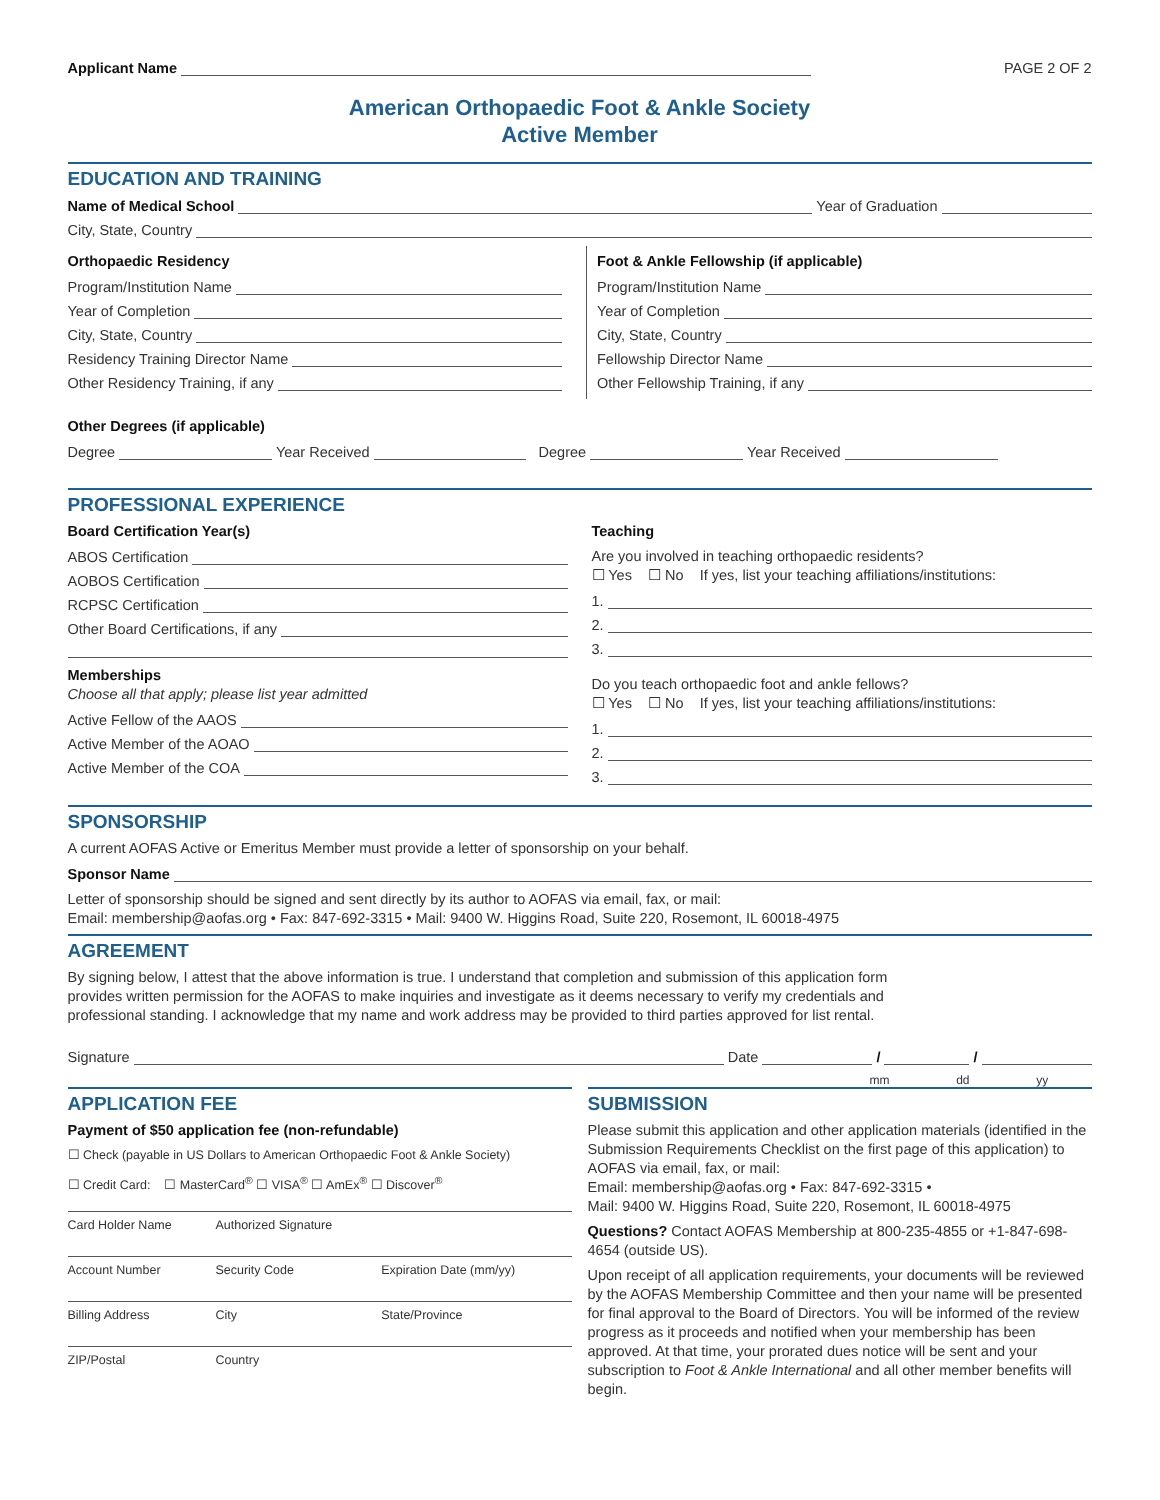Applicant Name PAGE 2 OF 2
American Orthopaedic Foot & Ankle Society
Active Member
EDUCATION AND TRAINING
Name of Medical School Year of Graduation
City, State, Country
Orthopaedic Residency
Program/Institution Name
Year of Completion
City, State, Country
Residency Training Director Name
Other Residency Training, if any
Foot & Ankle Fellowship (if applicable)
Program/Institution Name
Year of Completion
City, State, Country
Fellowship Director Name
Other Fellowship Training, if any
Other Degrees (if applicable)
Degree Year Received Degree Year Received
PROFESSIONAL EXPERIENCE
Board Certification Year(s)
ABOS Certification
AOBOS Certification
RCPSC Certification
Other Board Certifications, if any
Memberships
Choose all that apply; please list year admitted
Active Fellow of the AAOS
Active Member of the AOAO
Active Member of the COA
Teaching
Are you involved in teaching orthopaedic residents?
☐ Yes ☐ No If yes, list your teaching affiliations/institutions:
1.
2.
3.
Do you teach orthopaedic foot and ankle fellows?
☐ Yes ☐ No If yes, list your teaching affiliations/institutions:
1.
2.
3.
SPONSORSHIP
A current AOFAS Active or Emeritus Member must provide a letter of sponsorship on your behalf.
Sponsor Name
Letter of sponsorship should be signed and sent directly by its author to AOFAS via email, fax, or mail:
Email: membership@aofas.org • Fax: 847-692-3315 • Mail: 9400 W. Higgins Road, Suite 220, Rosemont, IL 60018-4975
AGREEMENT
By signing below, I attest that the above information is true. I understand that completion and submission of this application form provides written permission for the AOFAS to make inquiries and investigate as it deems necessary to verify my credentials and professional standing. I acknowledge that my name and work address may be provided to third parties approved for list rental.
Signature Date / /
mm dd yy
APPLICATION FEE
Payment of $50 application fee (non-refundable)
☐ Check (payable in US Dollars to American Orthopaedic Foot & Ankle Society)
☐ Credit Card: ☐ MasterCard<sup>®</sup> ☐ VISA<sup>®</sup> ☐ AmEx<sup>®</sup> ☐ Discover<sup>®</sup>
| Card Holder Name | Authorized Signature | |
| Account Number | Security Code | Expiration Date (mm/yy) |
| Billing Address | City | State/Province |
| ZIP/Postal | Country | |
SUBMISSION
Please submit this application and other application materials (identified in the Submission Requirements Checklist on the first page of this application) to AOFAS via email, fax, or mail:
Email: membership@aofas.org • Fax: 847-692-3315 •
Mail: 9400 W. Higgins Road, Suite 220, Rosemont, IL 60018-4975
Questions? Contact AOFAS Membership at 800-235-4855 or +1-847-698-4654 (outside US).
Upon receipt of all application requirements, your documents will be reviewed by the AOFAS Membership Committee and then your name will be presented for final approval to the Board of Directors. You will be informed of the review progress as it proceeds and notified when your membership has been approved. At that time, your prorated dues notice will be sent and your subscription to Foot & Ankle International and all other member benefits will begin.